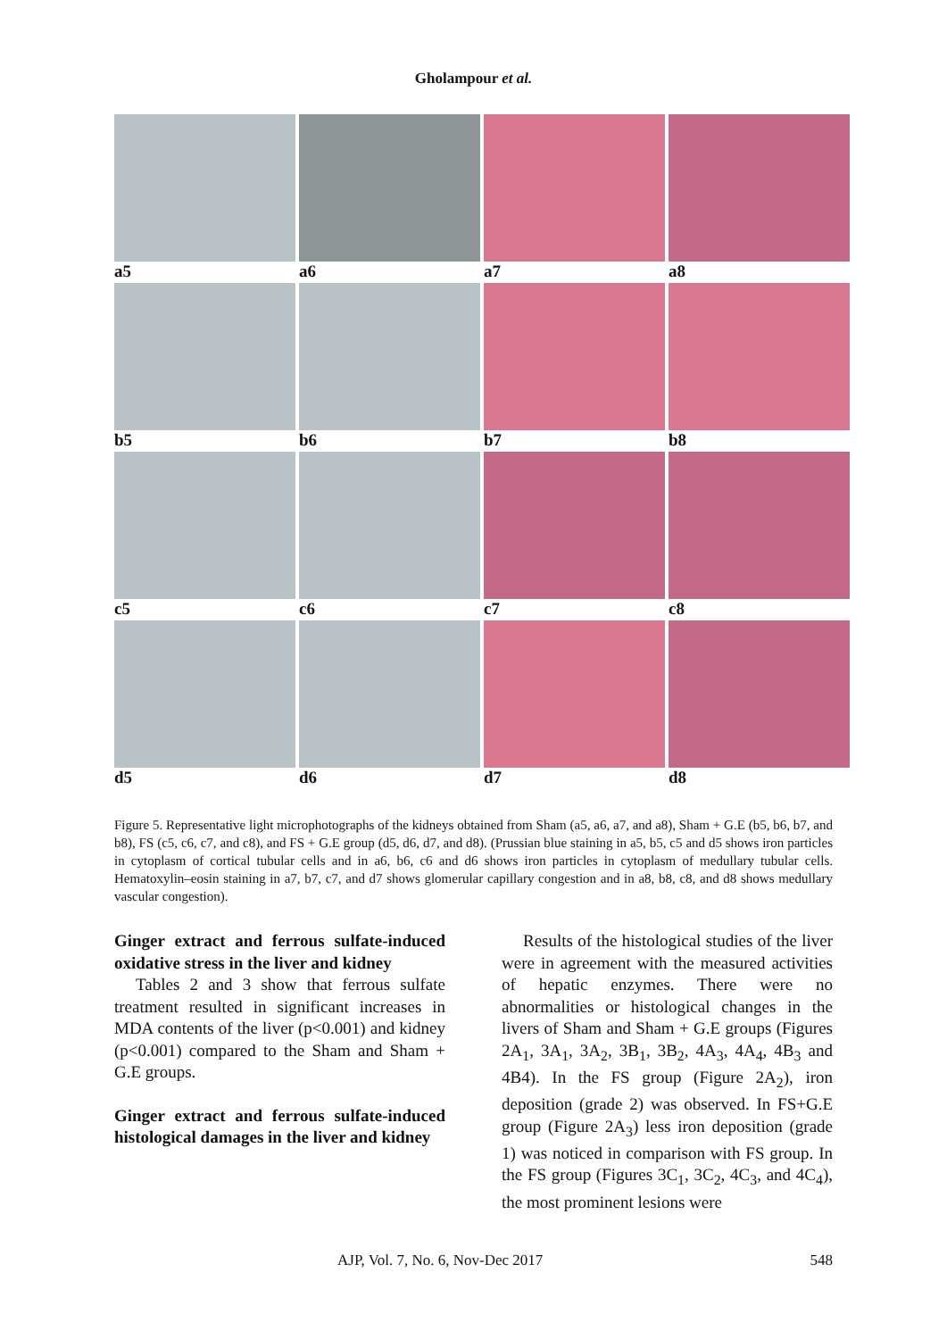Gholampour et al.
a5
a6
a7
a8
b5
b6
b7
b8
c5
c6
c7
c8
d5
d6
d7
d8
Figure 5. Representative light microphotographs of the kidneys obtained from Sham (a5, a6, a7, and a8), Sham + G.E (b5, b6, b7, and b8), FS (c5, c6, c7, and c8), and FS + G.E group (d5, d6, d7, and d8). (Prussian blue staining in a5, b5, c5 and d5 shows iron particles in cytoplasm of cortical tubular cells and in a6, b6, c6 and d6 shows iron particles in cytoplasm of medullary tubular cells. Hematoxylin–eosin staining in a7, b7, c7, and d7 shows glomerular capillary congestion and in a8, b8, c8, and d8 shows medullary vascular congestion).
Ginger extract and ferrous sulfate-induced oxidative stress in the liver and kidney
Tables 2 and 3 show that ferrous sulfate treatment resulted in significant increases in MDA contents of the liver (p<0.001) and kidney (p<0.001) compared to the Sham and Sham + G.E groups.
Ginger extract and ferrous sulfate-induced histological damages in the liver and kidney
Results of the histological studies of the liver were in agreement with the measured activities of hepatic enzymes. There were no abnormalities or histological changes in the livers of Sham and Sham + G.E groups (Figures 2A<sub>1</sub>, 3A<sub>1</sub>, 3A<sub>2</sub>, 3B<sub>1</sub>, 3B<sub>2</sub>, 4A<sub>3</sub>, 4A<sub>4</sub>, 4B<sub>3</sub> and 4B4). In the FS group (Figure 2A<sub>2</sub>), iron deposition (grade 2) was observed. In FS+G.E group (Figure 2A<sub>3</sub>) less iron deposition (grade 1) was noticed in comparison with FS group. In the FS group (Figures 3C<sub>1</sub>, 3C<sub>2</sub>, 4C<sub>3</sub>, and 4C<sub>4</sub>), the most prominent lesions were
AJP, Vol. 7, No. 6, Nov-Dec 2017 548